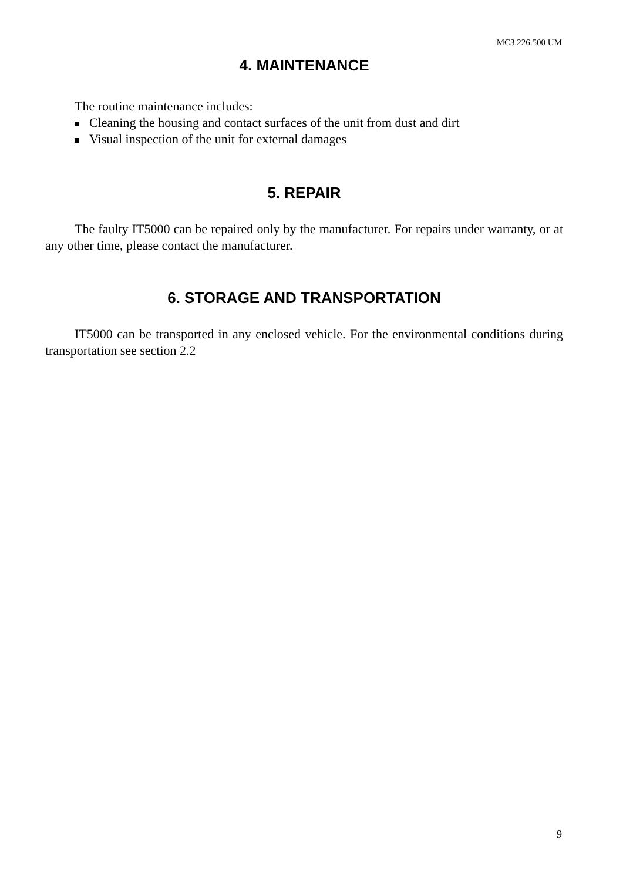MC3.226.500 UM
4. MAINTENANCE
The routine maintenance includes:
Cleaning the housing and contact surfaces of the unit from dust and dirt
Visual inspection of the unit for external damages
5. REPAIR
The faulty IT5000 can be repaired only by the manufacturer. For repairs under warranty, or at any other time, please contact the manufacturer.
6. STORAGE AND TRANSPORTATION
IT5000 can be transported in any enclosed vehicle. For the environmental conditions during transportation see section 2.2
9